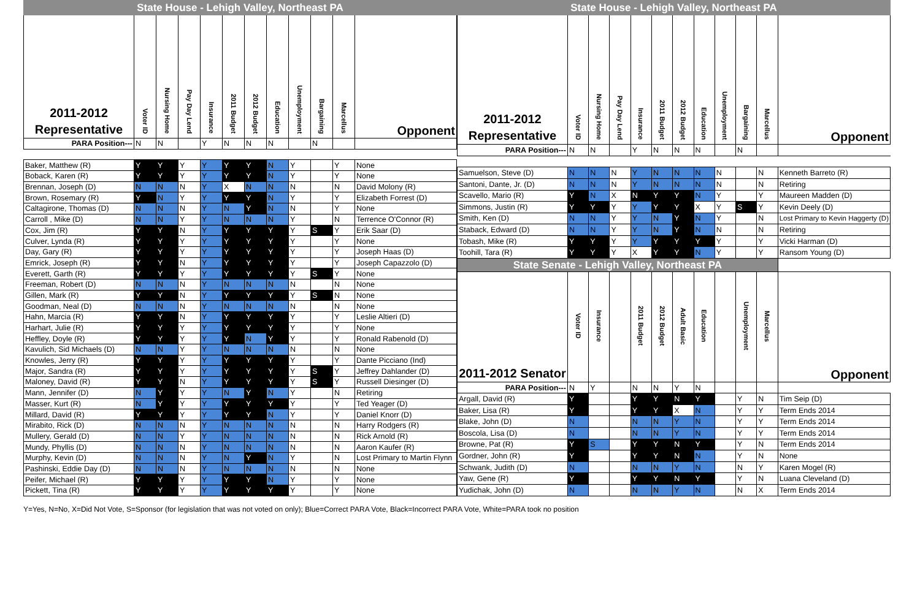State House - Lehigh Valley, Northeast PA State House - Lehigh Valley, Northeast PA
| 2011-2012 Representative | Voter ID | Nursing Home | Pay Day Lend | Insurance | 2011 Budget | 2012 Budget | Education | Unemployment | Bargaining | Marcellus | Opponent |
| --- | --- | --- | --- | --- | --- | --- | --- | --- | --- | --- | --- |
| PARA Position--- | N | N | | Y | N | N | N | | N | | |
| Baker, Matthew (R) | Y | Y | Y | Y | Y | Y | N | Y | | Y | None |
| Boback, Karen (R) | Y | Y | Y | Y | Y | Y | N | Y | | Y | None |
| Brennan, Joseph (D) | N | N | N | Y | X | N | N | N | | N | David Molony (R) |
| Brown, Rosemary (R) | Y | N | Y | Y | Y | Y | N | Y | | Y | Elizabeth Forrest (D) |
| Caltagirone, Thomas (D) | N | N | N | Y | N | Y | N | N | | Y | None |
| Carroll , Mike (D) | N | N | Y | Y | N | N | N | Y | | N | Terrence O'Connor (R) |
| Cox, Jim (R) | Y | Y | N | Y | Y | Y | Y | Y | S | Y | Erik Saar (D) |
| Culver, Lynda (R) | Y | Y | Y | Y | Y | Y | Y | Y | | Y | None |
| Day, Gary (R) | Y | Y | Y | Y | Y | Y | Y | Y | | Y | Joseph Haas (D) |
| Emrick, Joseph (R) | Y | Y | N | Y | Y | Y | Y | Y | | Y | Joseph Capazzolo (D) |
| Everett, Garth (R) | Y | Y | Y | Y | Y | Y | Y | Y | S | Y | None |
| Freeman, Robert (D) | N | N | N | Y | N | N | N | N | | N | None |
| Gillen, Mark (R) | Y | Y | N | Y | Y | Y | Y | Y | S | N | None |
| Goodman, Neal (D) | N | N | N | Y | N | N | N | N | | N | None |
| Hahn, Marcia (R) | Y | Y | N | Y | Y | Y | Y | Y | | Y | Leslie Altieri (D) |
| Harhart, Julie (R) | Y | Y | Y | Y | Y | Y | Y | Y | | Y | None |
| Heffley, Doyle (R) | Y | Y | Y | Y | Y | N | Y | Y | | Y | Ronald Rabenold (D) |
| Kavulich, Sid Michaels (D) | N | N | Y | Y | N | N | N | N | | N | None |
| Knowles, Jerry (R) | Y | Y | Y | Y | Y | Y | Y | Y | | Y | Dante Picciano (Ind) |
| Major, Sandra (R) | Y | Y | Y | Y | Y | Y | Y | Y | S | Y | Jeffrey Dahlander (D) |
| Maloney, David (R) | Y | Y | N | Y | Y | Y | Y | Y | S | Y | Russell Diesinger (D) |
| Mann, Jennifer (D) | N | Y | Y | Y | N | Y | N | Y | | N | Retiring |
| Masser, Kurt (R) | N | Y | Y | Y | Y | Y | Y | Y | | Y | Ted Yeager (D) |
| Millard, David (R) | Y | Y | Y | Y | Y | Y | N | Y | | Y | Daniel Knorr (D) |
| Mirabito, Rick (D) | N | N | N | Y | N | N | N | N | | N | Harry Rodgers (R) |
| Mullery, Gerald (D) | N | N | Y | Y | N | N | N | N | | N | Rick Arnold (R) |
| Mundy, Phyllis (D) | N | N | N | Y | N | N | N | N | | N | Aaron Kaufer (R) |
| Murphy, Kevin (D) | N | N | N | Y | N | Y | N | Y | | N | Lost Primary to Martin Flynn |
| Pashinski, Eddie Day (D) | N | N | N | Y | N | N | N | N | | N | None |
| Peifer, Michael (R) | Y | Y | Y | Y | Y | Y | N | Y | | Y | None |
| Pickett, Tina (R) | Y | Y | Y | Y | Y | Y | Y | Y | | Y | None |
| 2011-2012 Representative | Voter ID | Nursing Home | Pay Day Lend | Insurance | 2011 Budget | 2012 Budget | Education | Unemployment | Bargaining | Marcellus | Opponent |
| --- | --- | --- | --- | --- | --- | --- | --- | --- | --- | --- | --- |
| PARA Position--- | N | N | | Y | N | N | N | | N | | |
| Samuelson, Steve (D) | N | N | N | Y | N | N | N | N | | N | Kenneth Barreto (R) |
| Santoni, Dante, Jr. (D) | N | N | N | Y | N | N | N | N | | N | Retiring |
| Scavello, Mario (R) | Y | N | X | N | Y | Y | N | Y | | Y | Maureen Madden (D) |
| Simmons, Justin (R) | Y | Y | Y | Y | Y | Y | X | Y | S | Y | Kevin Deely (D) |
| Smith, Ken (D) | N | N | Y | Y | N | Y | N | Y | | N | Lost Primary to Kevin Haggerty (D) |
| Staback, Edward (D) | N | N | Y | Y | N | Y | N | N | | N | Retiring |
| Tobash, Mike (R) | Y | Y | Y | Y | Y | Y | Y | Y | | Y | Vicki Harman (D) |
| Toohill, Tara (R) | Y | Y | Y | X | Y | Y | N | Y | | Y | Ransom Young (D) |
| State Senate - Lehigh Valley, Northeast PA | | | | | | | | | | | |
| 2011-2012 Senator | Voter ID | Insurance | | 2011 Budget | 2012 Budget | Adult Basic | Education | | Unemployment | Marcellus | Opponent |
| PARA Position--- | N | Y | | N | N | Y | N | | | | |
| Argall, David (R) | Y | | | Y | Y | N | Y | | Y | N | Tim Seip (D) |
| Baker, Lisa (R) | Y | | | Y | Y | X | N | | Y | Y | Term Ends 2014 |
| Blake, John (D) | N | | | N | N | Y | N | | Y | Y | Term Ends 2014 |
| Boscola, Lisa (D) | N | | | N | N | Y | N | | Y | Y | Term Ends 2014 |
| Browne, Pat (R) | Y | S | | Y | Y | N | Y | | Y | N | Term Ends 2014 |
| Gordner, John (R) | Y | | | Y | Y | N | N | | Y | N | None |
| Schwank, Judith (D) | N | | | N | N | Y | N | | N | Y | Karen Mogel (R) |
| Yaw, Gene (R) | Y | | | Y | Y | N | Y | | Y | N | Luana Cleveland (D) |
| Yudichak, John (D) | N | | | N | N | Y | N | | N | X | Term Ends 2014 |
Y=Yes, N=No, X=Did Not Vote, S=Sponsor (for legislation that was not voted on only); Blue=Correct PARA Vote, Black=Incorrect PARA Vote, White=PARA took no position